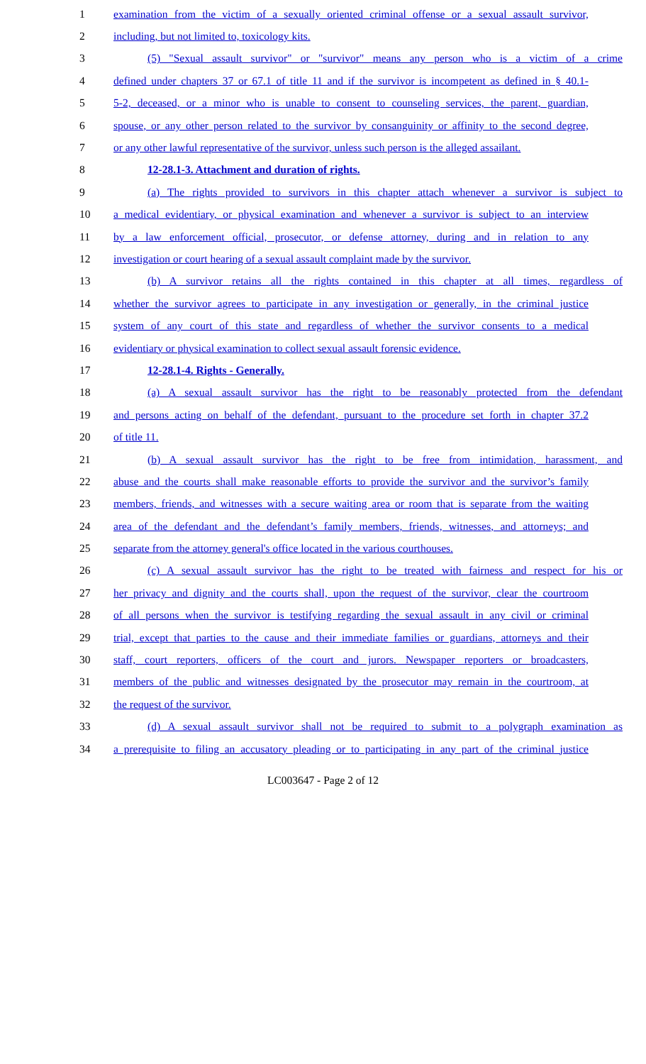1 examination from the victim of a sexually oriented criminal offense or a sexual assault survivor,
2 including, but not limited to, toxicology kits.
3 (5) "Sexual assault survivor" or "survivor" means any person who is a victim of a crime
4 defined under chapters 37 or 67.1 of title 11 and if the survivor is incompetent as defined in § 40.1-
5 5-2, deceased, or a minor who is unable to consent to counseling services, the parent, guardian,
6 spouse, or any other person related to the survivor by consanguinity or affinity to the second degree,
7 or any other lawful representative of the survivor, unless such person is the alleged assailant.
8 12-28.1-3. Attachment and duration of rights.
9 (a) The rights provided to survivors in this chapter attach whenever a survivor is subject to
10 a medical evidentiary, or physical examination and whenever a survivor is subject to an interview
11 by a law enforcement official, prosecutor, or defense attorney, during and in relation to any
12 investigation or court hearing of a sexual assault complaint made by the survivor.
13 (b) A survivor retains all the rights contained in this chapter at all times, regardless of
14 whether the survivor agrees to participate in any investigation or generally, in the criminal justice
15 system of any court of this state and regardless of whether the survivor consents to a medical
16 evidentiary or physical examination to collect sexual assault forensic evidence.
17 12-28.1-4. Rights - Generally.
18 (a) A sexual assault survivor has the right to be reasonably protected from the defendant
19 and persons acting on behalf of the defendant, pursuant to the procedure set forth in chapter 37.2
20 of title 11.
21 (b) A sexual assault survivor has the right to be free from intimidation, harassment, and
22 abuse and the courts shall make reasonable efforts to provide the survivor and the survivor’s family
23 members, friends, and witnesses with a secure waiting area or room that is separate from the waiting
24 area of the defendant and the defendant’s family members, friends, witnesses, and attorneys; and
25 separate from the attorney general's office located in the various courthouses.
26 (c) A sexual assault survivor has the right to be treated with fairness and respect for his or
27 her privacy and dignity and the courts shall, upon the request of the survivor, clear the courtroom
28 of all persons when the survivor is testifying regarding the sexual assault in any civil or criminal
29 trial, except that parties to the cause and their immediate families or guardians, attorneys and their
30 staff, court reporters, officers of the court and jurors. Newspaper reporters or broadcasters,
31 members of the public and witnesses designated by the prosecutor may remain in the courtroom, at
32 the request of the survivor.
33 (d) A sexual assault survivor shall not be required to submit to a polygraph examination as
34 a prerequisite to filing an accusatory pleading or to participating in any part of the criminal justice
LC003647 - Page 2 of 12